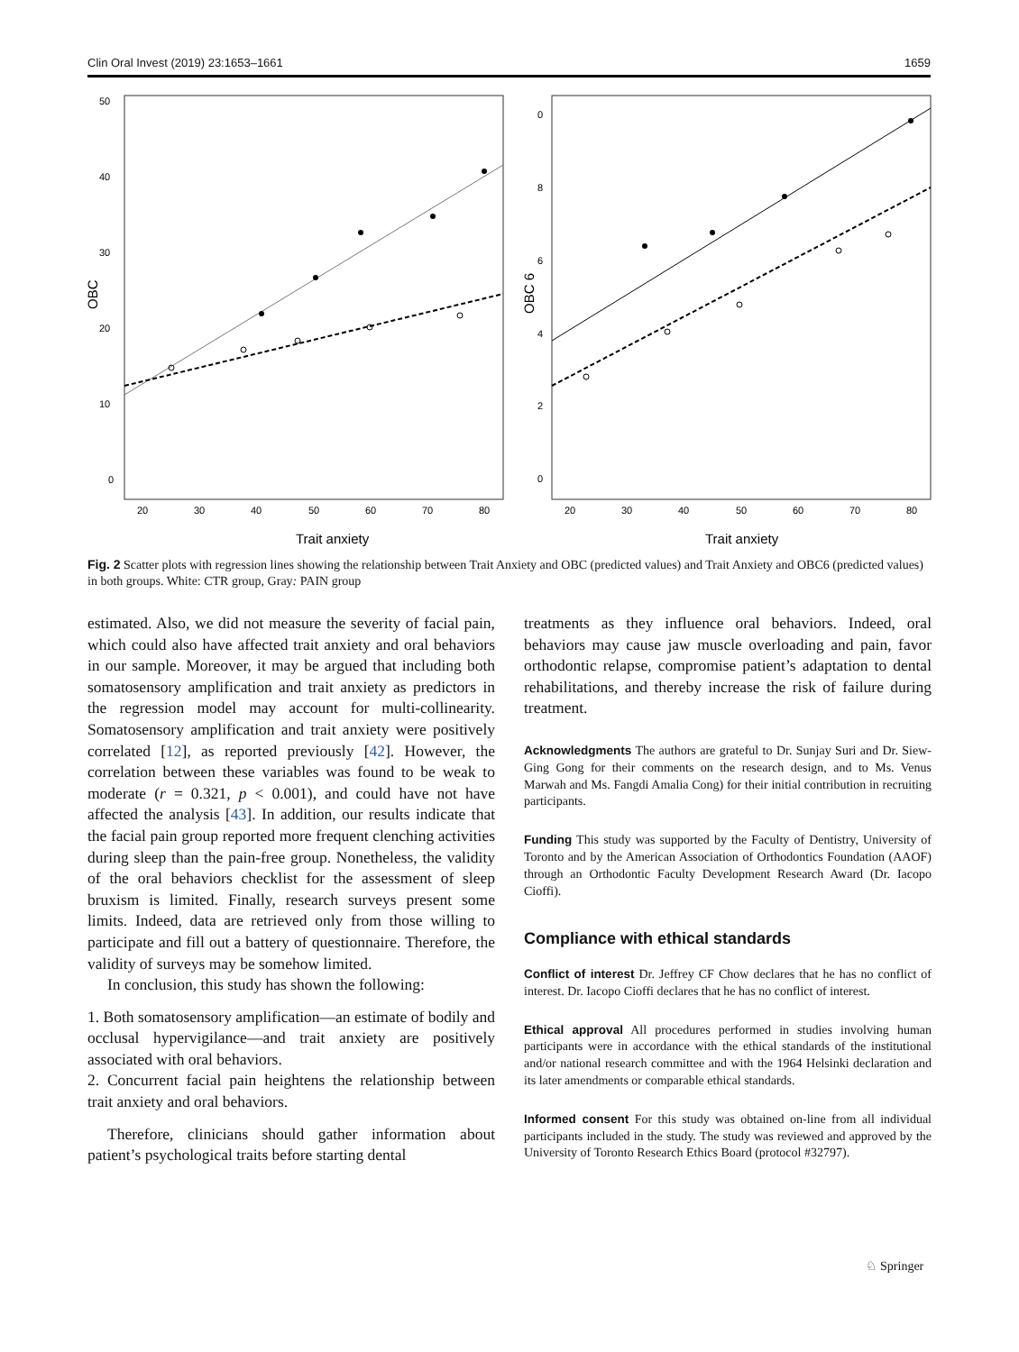Clin Oral Invest (2019) 23:1653–1661 1659
50
40
30
20
10
0
20
30
40
50
60
70
80
20
30
40
50
60
70
80
0
8
6
4
2
0
OBC
OBC 6
Trait anxiety
Trait anxiety
Fig. 2 Scatter plots with regression lines showing the relationship between Trait Anxiety and OBC (predicted values) and Trait Anxiety and OBC6 (predicted values) in both groups. White: CTR group, Gray: PAIN group
estimated. Also, we did not measure the severity of facial pain, which could also have affected trait anxiety and oral behaviors in our sample. Moreover, it may be argued that including both somatosensory amplification and trait anxiety as predictors in the regression model may account for multi-collinearity. Somatosensory amplification and trait anxiety were positively correlated [12], as reported previously [42]. However, the correlation between these variables was found to be weak to moderate (r = 0.321, p < 0.001), and could have not have affected the analysis [43]. In addition, our results indicate that the facial pain group reported more frequent clenching activities during sleep than the pain-free group. Nonetheless, the validity of the oral behaviors checklist for the assessment of sleep bruxism is limited. Finally, research surveys present some limits. Indeed, data are retrieved only from those willing to participate and fill out a battery of questionnaire. Therefore, the validity of surveys may be somehow limited.
In conclusion, this study has shown the following:
1. Both somatosensory amplification—an estimate of bodily and occlusal hypervigilance—and trait anxiety are positively associated with oral behaviors.
2. Concurrent facial pain heightens the relationship between trait anxiety and oral behaviors.
Therefore, clinicians should gather information about patient’s psychological traits before starting dental
treatments as they influence oral behaviors. Indeed, oral behaviors may cause jaw muscle overloading and pain, favor orthodontic relapse, compromise patient’s adaptation to dental rehabilitations, and thereby increase the risk of failure during treatment.
Acknowledgments The authors are grateful to Dr. Sunjay Suri and Dr. Siew-Ging Gong for their comments on the research design, and to Ms. Venus Marwah and Ms. Fangdi Amalia Cong) for their initial contribution in recruiting participants.
Funding This study was supported by the Faculty of Dentistry, University of Toronto and by the American Association of Orthodontics Foundation (AAOF) through an Orthodontic Faculty Development Research Award (Dr. Iacopo Cioffi).
Compliance with ethical standards
Conflict of interest Dr. Jeffrey CF Chow declares that he has no conflict of interest. Dr. Iacopo Cioffi declares that he has no conflict of interest.
Ethical approval All procedures performed in studies involving human participants were in accordance with the ethical standards of the institutional and/or national research committee and with the 1964 Helsinki declaration and its later amendments or comparable ethical standards.
Informed consent For this study was obtained on-line from all individual participants included in the study. The study was reviewed and approved by the University of Toronto Research Ethics Board (protocol #32797).
♘ Springer